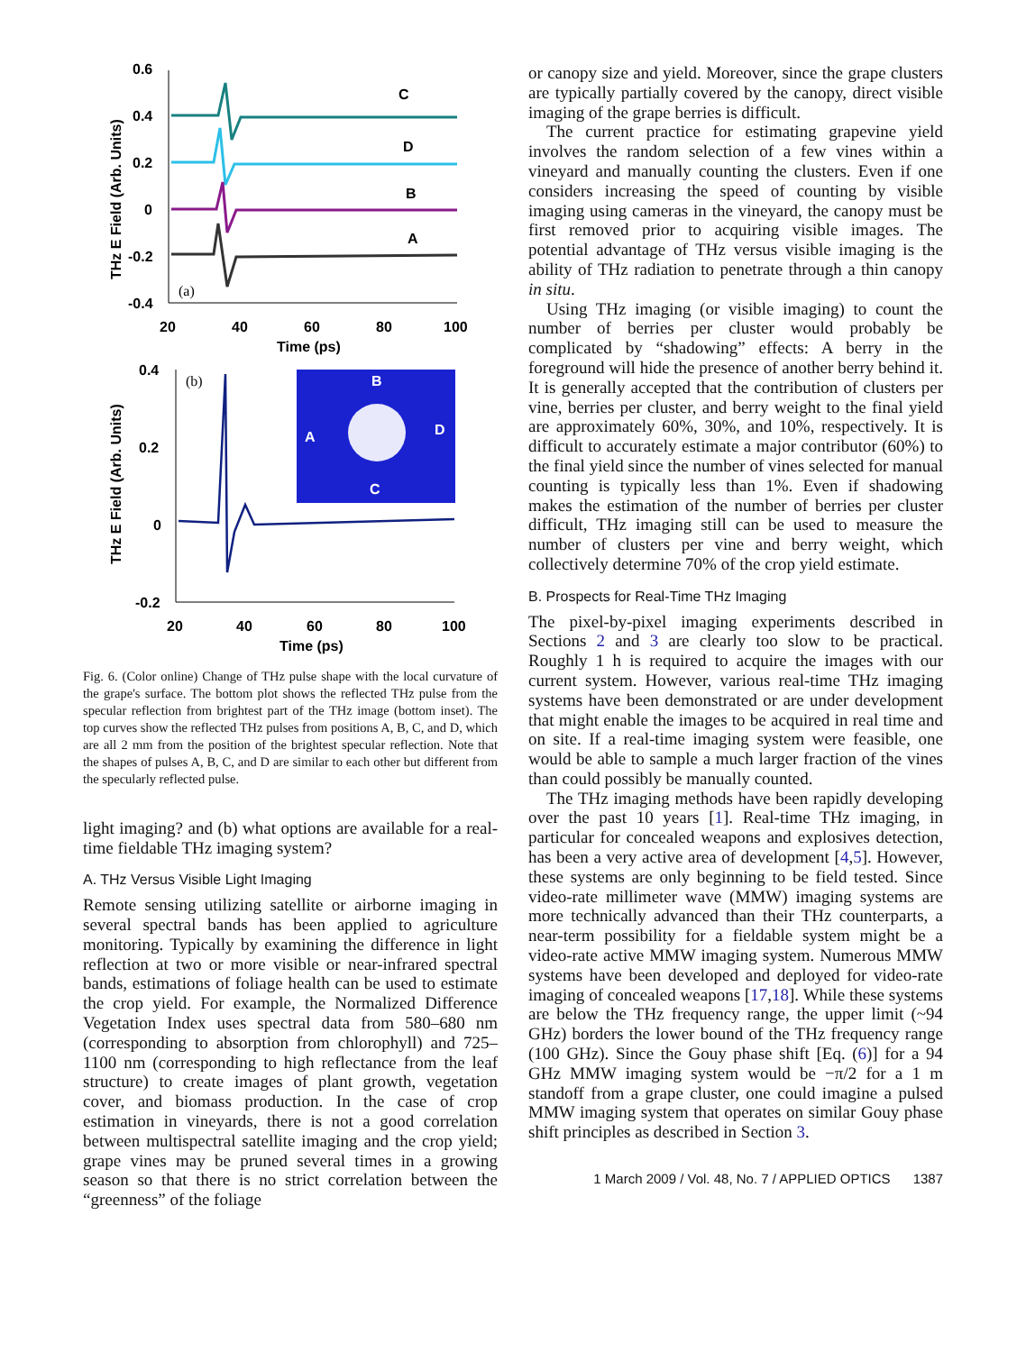0.6
0.4
0.2
0
-0.2
-0.4
20
40
60
80
100
Time (ps)
THz E Field (Arb. Units)
C
D
B
A
(a)
0.4
0.2
0
-0.2
20
40
60
80
100
Time (ps)
THz E Field (Arb. Units)
(b)
B
A
D
C
Fig. 6. (Color online) Change of THz pulse shape with the local curvature of the grape's surface. The bottom plot shows the reflected THz pulse from the specular reflection from brightest part of the THz image (bottom inset). The top curves show the reflected THz pulses from positions A, B, C, and D, which are all 2 mm from the position of the brightest specular reflection. Note that the shapes of pulses A, B, C, and D are similar to each other but different from the specularly reflected pulse.
light imaging? and (b) what options are available for a real-time fieldable THz imaging system?
A. THz Versus Visible Light Imaging
Remote sensing utilizing satellite or airborne imaging in several spectral bands has been applied to agriculture monitoring. Typically by examining the difference in light reflection at two or more visible or near-infrared spectral bands, estimations of foliage health can be used to estimate the crop yield. For example, the Normalized Difference Vegetation Index uses spectral data from 580–680 nm (corresponding to absorption from chlorophyll) and 725–1100 nm (corresponding to high reflectance from the leaf structure) to create images of plant growth, vegetation cover, and biomass production. In the case of crop estimation in vineyards, there is not a good correlation between multispectral satellite imaging and the crop yield; grape vines may be pruned several times in a growing season so that there is no strict correlation between the “greenness” of the foliage
or canopy size and yield. Moreover, since the grape clusters are typically partially covered by the canopy, direct visible imaging of the grape berries is difficult.
The current practice for estimating grapevine yield involves the random selection of a few vines within a vineyard and manually counting the clusters. Even if one considers increasing the speed of counting by visible imaging using cameras in the vineyard, the canopy must be first removed prior to acquiring visible images. The potential advantage of THz versus visible imaging is the ability of THz radiation to penetrate through a thin canopy in situ.
Using THz imaging (or visible imaging) to count the number of berries per cluster would probably be complicated by “shadowing” effects: A berry in the foreground will hide the presence of another berry behind it. It is generally accepted that the contribution of clusters per vine, berries per cluster, and berry weight to the final yield are approximately 60%, 30%, and 10%, respectively. It is difficult to accurately estimate a major contributor (60%) to the final yield since the number of vines selected for manual counting is typically less than 1%. Even if shadowing makes the estimation of the number of berries per cluster difficult, THz imaging still can be used to measure the number of clusters per vine and berry weight, which collectively determine 70% of the crop yield estimate.
B. Prospects for Real-Time THz Imaging
The pixel-by-pixel imaging experiments described in Sections 2 and 3 are clearly too slow to be practical. Roughly 1 h is required to acquire the images with our current system. However, various real-time THz imaging systems have been demonstrated or are under development that might enable the images to be acquired in real time and on site. If a real-time imaging system were feasible, one would be able to sample a much larger fraction of the vines than could possibly be manually counted.
The THz imaging methods have been rapidly developing over the past 10 years [1]. Real-time THz imaging, in particular for concealed weapons and explosives detection, has been a very active area of development [4,5]. However, these systems are only beginning to be field tested. Since video-rate millimeter wave (MMW) imaging systems are more technically advanced than their THz counterparts, a near-term possibility for a fieldable system might be a video-rate active MMW imaging system. Numerous MMW systems have been developed and deployed for video-rate imaging of concealed weapons [17,18]. While these systems are below the THz frequency range, the upper limit (~94 GHz) borders the lower bound of the THz frequency range (100 GHz). Since the Gouy phase shift [Eq. (6)] for a 94 GHz MMW imaging system would be −π/2 for a 1 m standoff from a grape cluster, one could imagine a pulsed MMW imaging system that operates on similar Gouy phase shift principles as described in Section 3.
1 March 2009 / Vol. 48, No. 7 / APPLIED OPTICS 1387